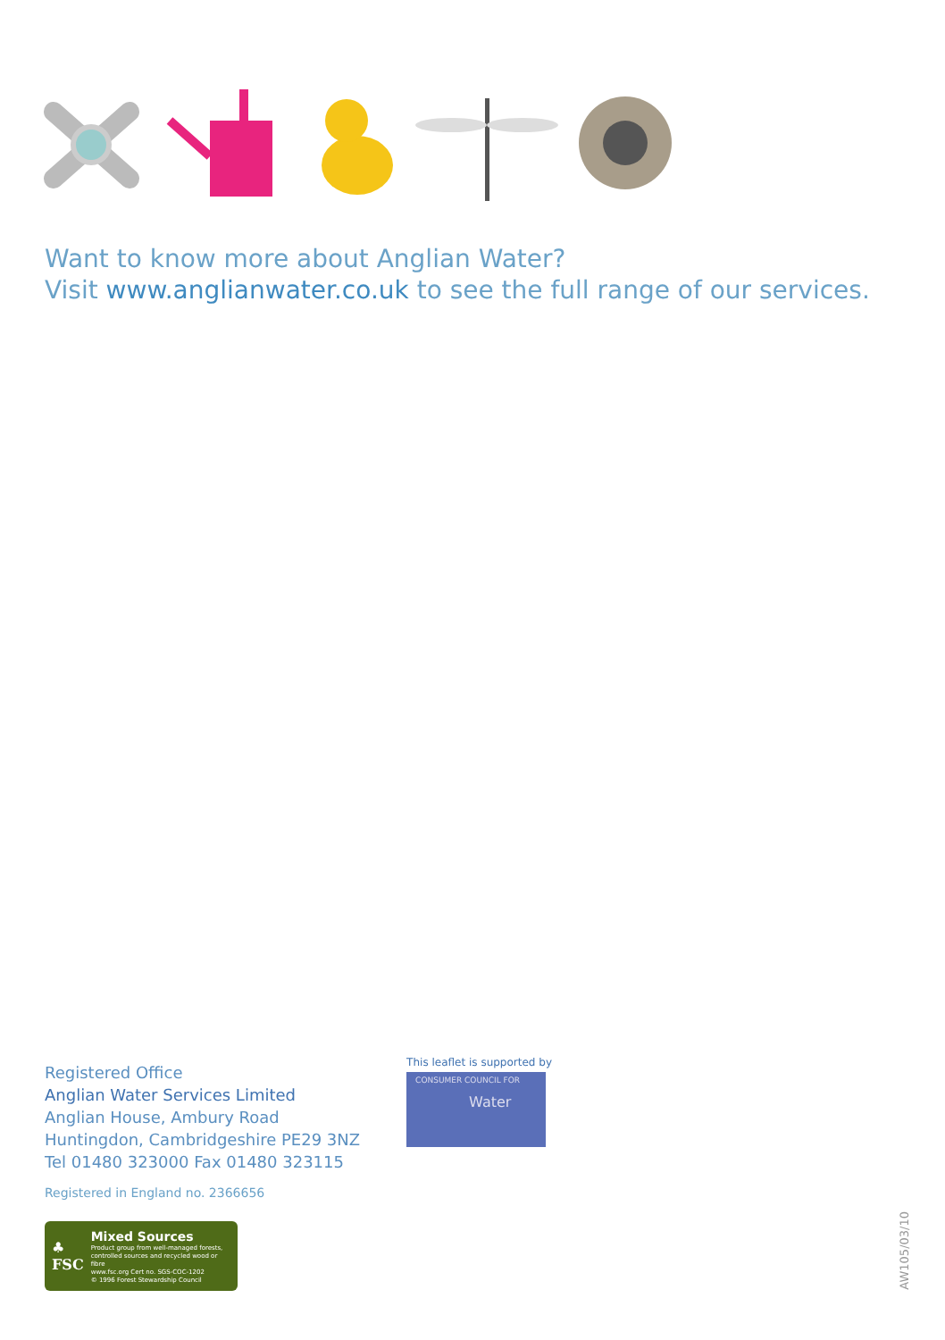Want to know more about Anglian Water?
Visit www.anglianwater.co.uk to see the full range of our services.
Registered Office
Anglian Water Services Limited
Anglian House, Ambury Road
Huntingdon, Cambridgeshire PE29 3NZ
Tel 01480 323000 Fax 01480 323115
Registered in England no. 2366656
♣
FSC
Mixed Sources
Product group from well-managed forests, controlled sources and recycled wood or fibre
www.fsc.org Cert no. SGS-COC-1202
© 1996 Forest Stewardship Council
This leaflet is supported by
CONSUMER COUNCIL FOR
Water
AW105/03/10